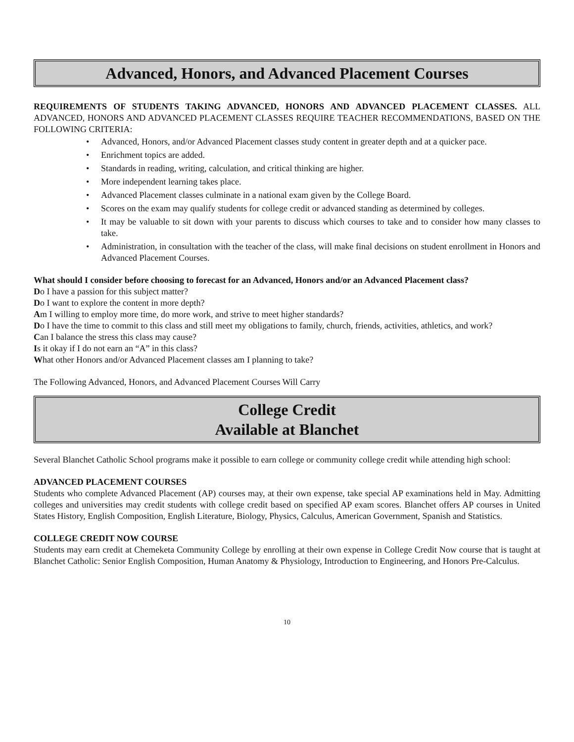Advanced, Honors, and Advanced Placement Courses
REQUIREMENTS OF STUDENTS TAKING ADVANCED, HONORS AND ADVANCED PLACEMENT CLASSES. ALL ADVANCED, HONORS AND ADVANCED PLACEMENT CLASSES REQUIRE TEACHER RECOMMENDATIONS, BASED ON THE FOLLOWING CRITERIA:
• Advanced, Honors, and/or Advanced Placement classes study content in greater depth and at a quicker pace.
• Enrichment topics are added.
• Standards in reading, writing, calculation, and critical thinking are higher.
• More independent learning takes place.
• Advanced Placement classes culminate in a national exam given by the College Board.
• Scores on the exam may qualify students for college credit or advanced standing as determined by colleges.
• It may be valuable to sit down with your parents to discuss which courses to take and to consider how many classes to take.
• Administration, in consultation with the teacher of the class, will make final decisions on student enrollment in Honors and Advanced Placement Courses.
What should I consider before choosing to forecast for an Advanced, Honors and/or an Advanced Placement class?
Do I have a passion for this subject matter?
Do I want to explore the content in more depth?
Am I willing to employ more time, do more work, and strive to meet higher standards?
Do I have the time to commit to this class and still meet my obligations to family, church, friends, activities, athletics, and work?
Can I balance the stress this class may cause?
Is it okay if I do not earn an “A” in this class?
What other Honors and/or Advanced Placement classes am I planning to take?
The Following Advanced, Honors, and Advanced Placement Courses Will Carry
College Credit
Available at Blanchet
Several Blanchet Catholic School programs make it possible to earn college or community college credit while attending high school:
ADVANCED PLACEMENT COURSES
Students who complete Advanced Placement (AP) courses may, at their own expense, take special AP examinations held in May. Admitting colleges and universities may credit students with college credit based on specified AP exam scores. Blanchet offers AP courses in United States History, English Composition, English Literature, Biology, Physics, Calculus, American Government, Spanish and Statistics.
COLLEGE CREDIT NOW COURSE
Students may earn credit at Chemeketa Community College by enrolling at their own expense in College Credit Now course that is taught at Blanchet Catholic: Senior English Composition, Human Anatomy & Physiology, Introduction to Engineering, and Honors Pre-Calculus.
10